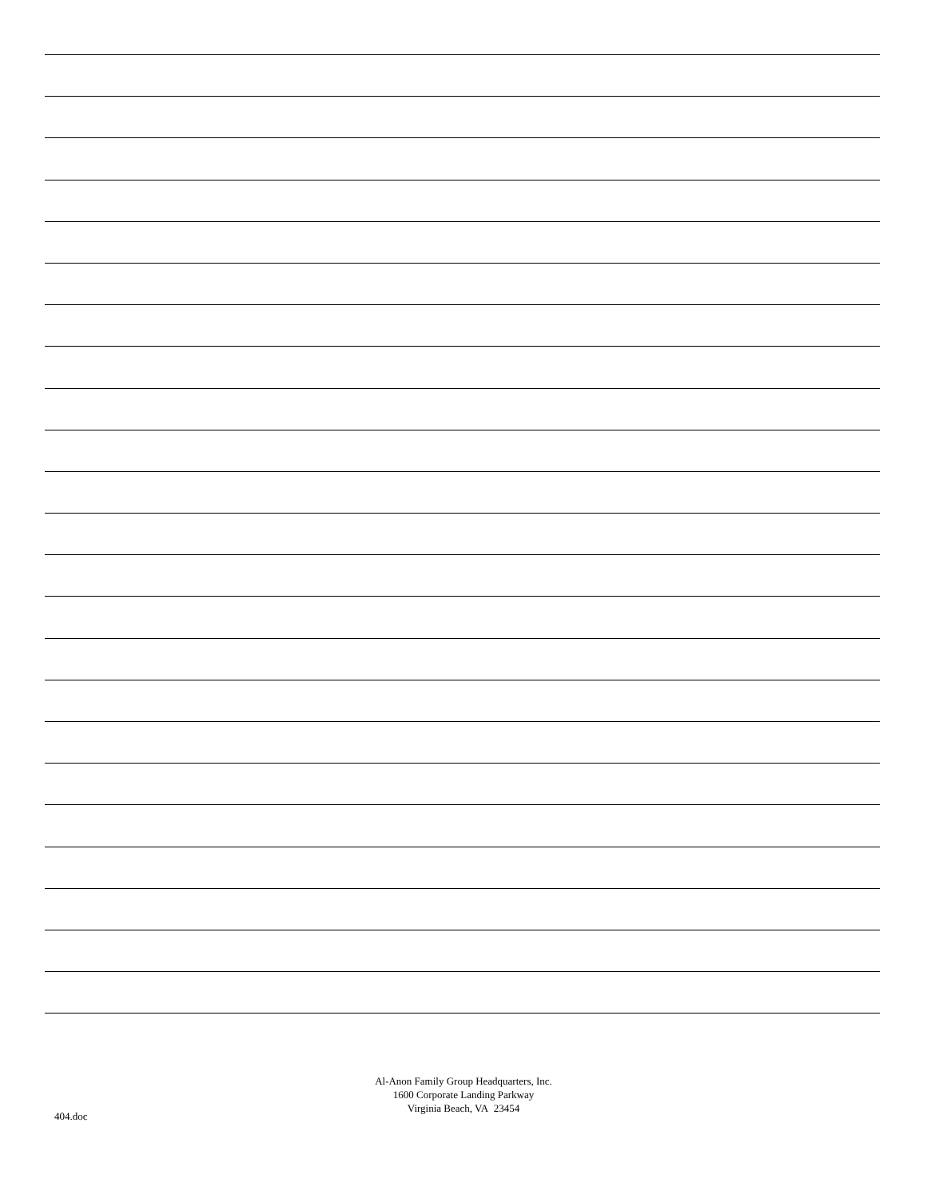Al-Anon Family Group Headquarters, Inc.
1600 Corporate Landing Parkway
Virginia Beach, VA 23454
404.doc